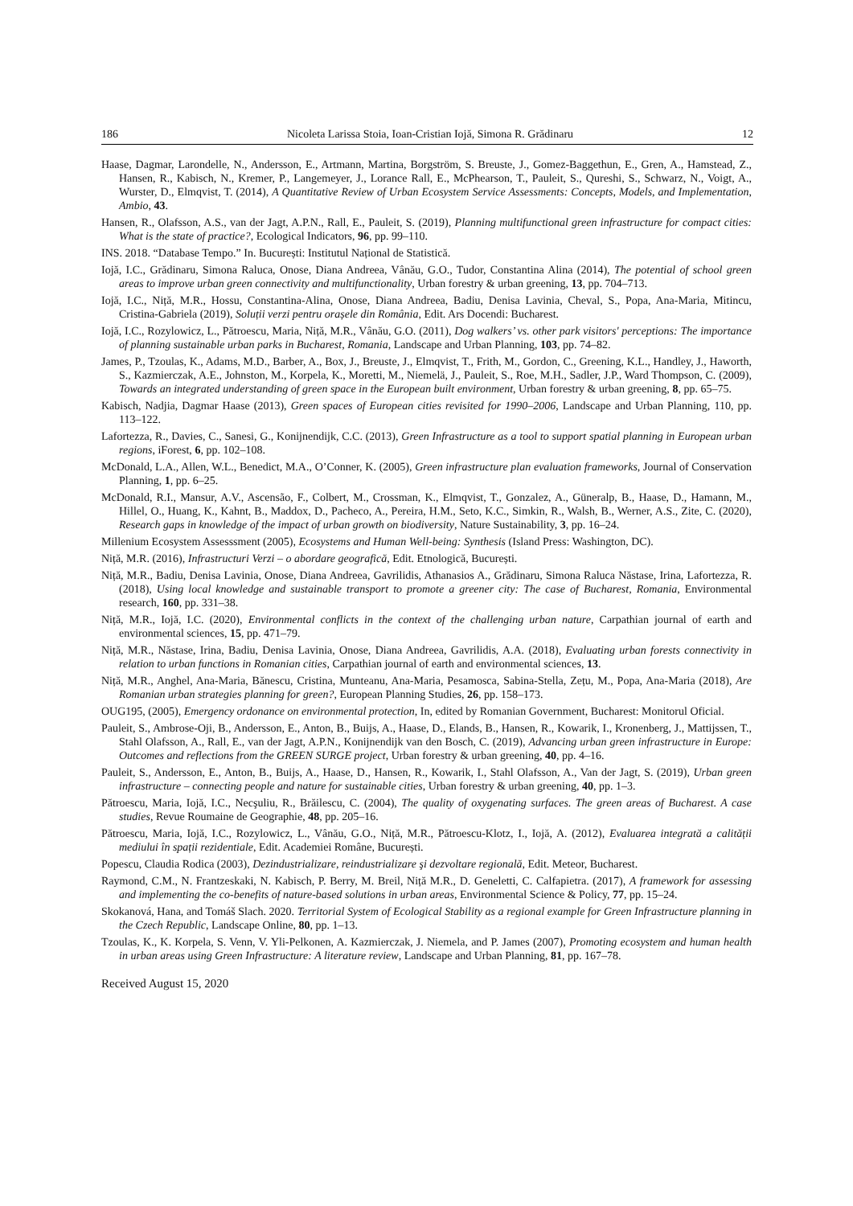186 Nicoleta Larissa Stoia, Ioan-Cristian Iojă, Simona R. Grădinaru 12
Haase, Dagmar, Larondelle, N., Andersson, E., Artmann, Martina, Borgström, S. Breuste, J., Gomez-Baggethun, E., Gren, A., Hamstead, Z., Hansen, R., Kabisch, N., Kremer, P., Langemeyer, J., Lorance Rall, E., McPhearson, T., Pauleit, S., Qureshi, S., Schwarz, N., Voigt, A., Wurster, D., Elmqvist, T. (2014), A Quantitative Review of Urban Ecosystem Service Assessments: Concepts, Models, and Implementation, Ambio, 43.
Hansen, R., Olafsson, A.S., van der Jagt, A.P.N., Rall, E., Pauleit, S. (2019), Planning multifunctional green infrastructure for compact cities: What is the state of practice?, Ecological Indicators, 96, pp. 99–110.
INS. 2018. “Database Tempo.” In. București: Institutul Național de Statistică.
Iojă, I.C., Grădinaru, Simona Raluca, Onose, Diana Andreea, Vânău, G.O., Tudor, Constantina Alina (2014), The potential of school green areas to improve urban green connectivity and multifunctionality, Urban forestry & urban greening, 13, pp. 704–713.
Iojă, I.C., Niță, M.R., Hossu, Constantina-Alina, Onose, Diana Andreea, Badiu, Denisa Lavinia, Cheval, S., Popa, Ana-Maria, Mitincu, Cristina-Gabriela (2019), Soluții verzi pentru orașele din România, Edit. Ars Docendi: Bucharest.
Iojă, I.C., Rozylowicz, L., Pătroescu, Maria, Niță, M.R., Vânău, G.O. (2011), Dog walkers’ vs. other park visitors' perceptions: The importance of planning sustainable urban parks in Bucharest, Romania, Landscape and Urban Planning, 103, pp. 74–82.
James, P., Tzoulas, K., Adams, M.D., Barber, A., Box, J., Breuste, J., Elmqvist, T., Frith, M., Gordon, C., Greening, K.L., Handley, J., Haworth, S., Kazmierczak, A.E., Johnston, M., Korpela, K., Moretti, M., Niemelä, J., Pauleit, S., Roe, M.H., Sadler, J.P., Ward Thompson, C. (2009), Towards an integrated understanding of green space in the European built environment, Urban forestry & urban greening, 8, pp. 65–75.
Kabisch, Nadjia, Dagmar Haase (2013), Green spaces of European cities revisited for 1990–2006, Landscape and Urban Planning, 110, pp. 113–122.
Lafortezza, R., Davies, C., Sanesi, G., Konijnendijk, C.C. (2013), Green Infrastructure as a tool to support spatial planning in European urban regions, iForest, 6, pp. 102–108.
McDonald, L.A., Allen, W.L., Benedict, M.A., O’Conner, K. (2005), Green infrastructure plan evaluation frameworks, Journal of Conservation Planning, 1, pp. 6–25.
McDonald, R.I., Mansur, A.V., Ascensão, F., Colbert, M., Crossman, K., Elmqvist, T., Gonzalez, A., Güneralp, B., Haase, D., Hamann, M., Hillel, O., Huang, K., Kahnt, B., Maddox, D., Pacheco, A., Pereira, H.M., Seto, K.C., Simkin, R., Walsh, B., Werner, A.S., Zite, C. (2020), Research gaps in knowledge of the impact of urban growth on biodiversity, Nature Sustainability, 3, pp. 16–24.
Millenium Ecosystem Assesssment (2005), Ecosystems and Human Well-being: Synthesis (Island Press: Washington, DC).
Niță, M.R. (2016), Infrastructuri Verzi – o abordare geografică, Edit. Etnologică, București.
Niță, M.R., Badiu, Denisa Lavinia, Onose, Diana Andreea, Gavrilidis, Athanasios A., Grădinaru, Simona Raluca Năstase, Irina, Lafortezza, R. (2018), Using local knowledge and sustainable transport to promote a greener city: The case of Bucharest, Romania, Environmental research, 160, pp. 331–38.
Niță, M.R., Iojă, I.C. (2020), Environmental conflicts in the context of the challenging urban nature, Carpathian journal of earth and environmental sciences, 15, pp. 471–79.
Niță, M.R., Năstase, Irina, Badiu, Denisa Lavinia, Onose, Diana Andreea, Gavrilidis, A.A. (2018), Evaluating urban forests connectivity in relation to urban functions in Romanian cities, Carpathian journal of earth and environmental sciences, 13.
Niță, M.R., Anghel, Ana-Maria, Bănescu, Cristina, Munteanu, Ana-Maria, Pesamosca, Sabina-Stella, Zețu, M., Popa, Ana-Maria (2018), Are Romanian urban strategies planning for green?, European Planning Studies, 26, pp. 158–173.
OUG195, (2005), Emergency ordonance on environmental protection, In, edited by Romanian Government, Bucharest: Monitorul Oficial.
Pauleit, S., Ambrose-Oji, B., Andersson, E., Anton, B., Buijs, A., Haase, D., Elands, B., Hansen, R., Kowarik, I., Kronenberg, J., Mattijssen, T., Stahl Olafsson, A., Rall, E., van der Jagt, A.P.N., Konijnendijk van den Bosch, C. (2019), Advancing urban green infrastructure in Europe: Outcomes and reflections from the GREEN SURGE project, Urban forestry & urban greening, 40, pp. 4–16.
Pauleit, S., Andersson, E., Anton, B., Buijs, A., Haase, D., Hansen, R., Kowarik, I., Stahl Olafsson, A., Van der Jagt, S. (2019), Urban green infrastructure – connecting people and nature for sustainable cities, Urban forestry & urban greening, 40, pp. 1–3.
Pătroescu, Maria, Iojă, I.C., Necşuliu, R., Brăilescu, C. (2004), The quality of oxygenating surfaces. The green areas of Bucharest. A case studies, Revue Roumaine de Geographie, 48, pp. 205–16.
Pătroescu, Maria, Iojă, I.C., Rozylowicz, L., Vânău, G.O., Niță, M.R., Pătroescu-Klotz, I., Iojă, A. (2012), Evaluarea integrată a calității mediului în spații rezidentiale, Edit. Academiei Române, București.
Popescu, Claudia Rodica (2003), Dezindustrializare, reindustrializare şi dezvoltare regională, Edit. Meteor, Bucharest.
Raymond, C.M., N. Frantzeskaki, N. Kabisch, P. Berry, M. Breil, Niță M.R., D. Geneletti, C. Calfapietra. (2017), A framework for assessing and implementing the co-benefits of nature-based solutions in urban areas, Environmental Science & Policy, 77, pp. 15–24.
Skokanová, Hana, and Tomáš Slach. 2020. Territorial System of Ecological Stability as a regional example for Green Infrastructure planning in the Czech Republic, Landscape Online, 80, pp. 1–13.
Tzoulas, K., K. Korpela, S. Venn, V. Yli-Pelkonen, A. Kazmierczak, J. Niemela, and P. James (2007), Promoting ecosystem and human health in urban areas using Green Infrastructure: A literature review, Landscape and Urban Planning, 81, pp. 167–78.
Received August 15, 2020